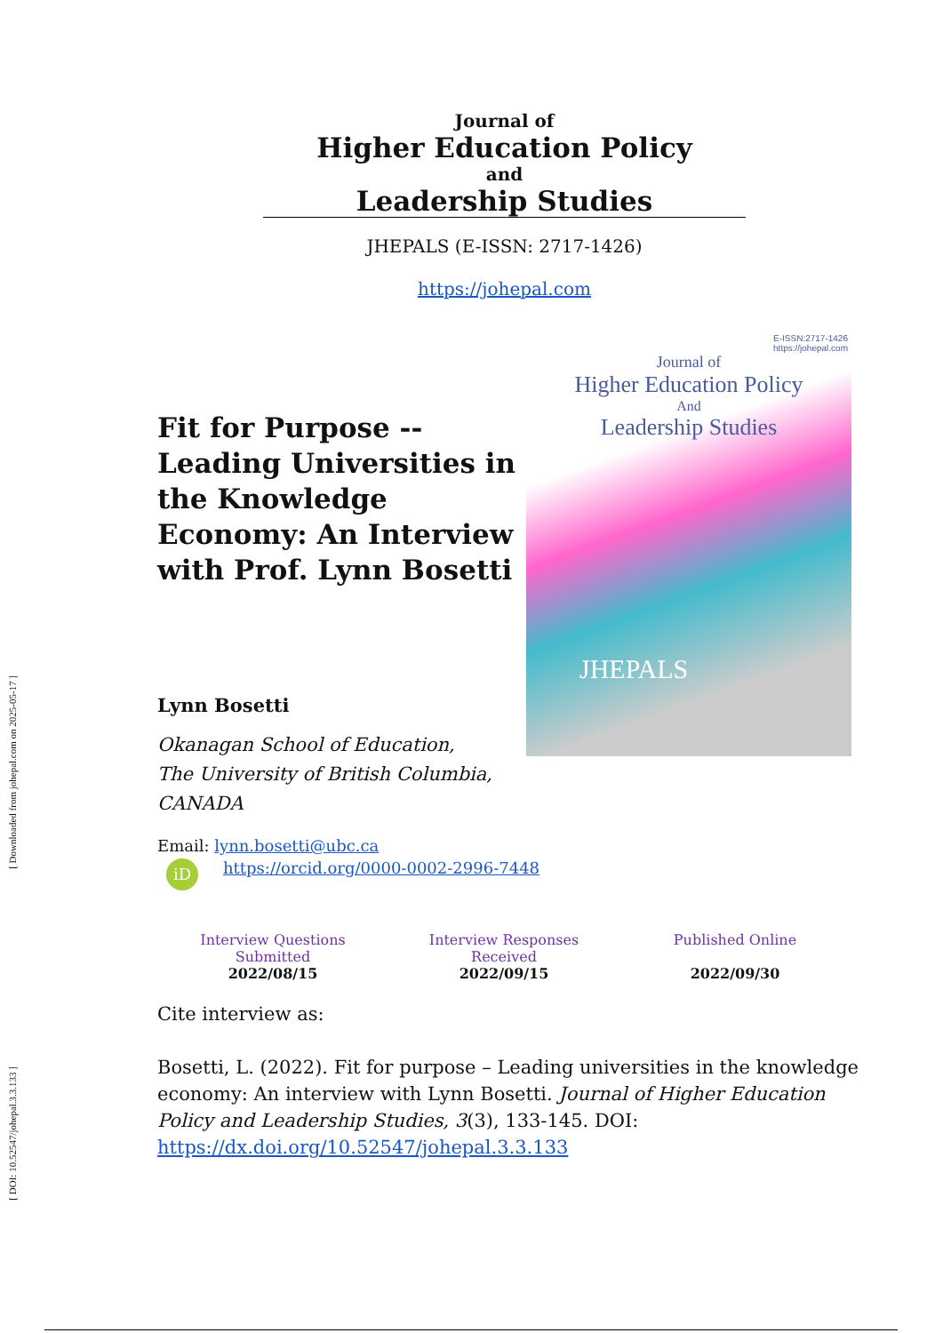[ Downloaded from johepal.com on 2025-05-17 ]
[ DOI: 10.52547/johepal.3.3.133 ]
Journal of
Higher Education Policy
and
Leadership Studies
JHEPALS (E-ISSN: 2717-1426)
https://johepal.com
Fit for Purpose --
Leading Universities in the Knowledge Economy: An Interview with Prof. Lynn Bosetti
E-ISSN:2717-1426
https://johepal.com
Journal of
Higher Education Policy
And
Leadership Studies
JHEPALS
Lynn Bosetti
Okanagan School of Education,
The University of British Columbia,
CANADA
Email: lynn.bosetti@ubc.ca
iD https://orcid.org/0000-0002-2996-7448
Interview Questions
Submitted
2022/08/15
Interview Responses
Received
2022/09/15
Published Online
2022/09/30
Cite interview as:
Bosetti, L. (2022). Fit for purpose – Leading universities in the knowledge economy: An interview with Lynn Bosetti. Journal of Higher Education Policy and Leadership Studies, 3(3), 133-145. DOI: https://dx.doi.org/10.52547/johepal.3.3.133